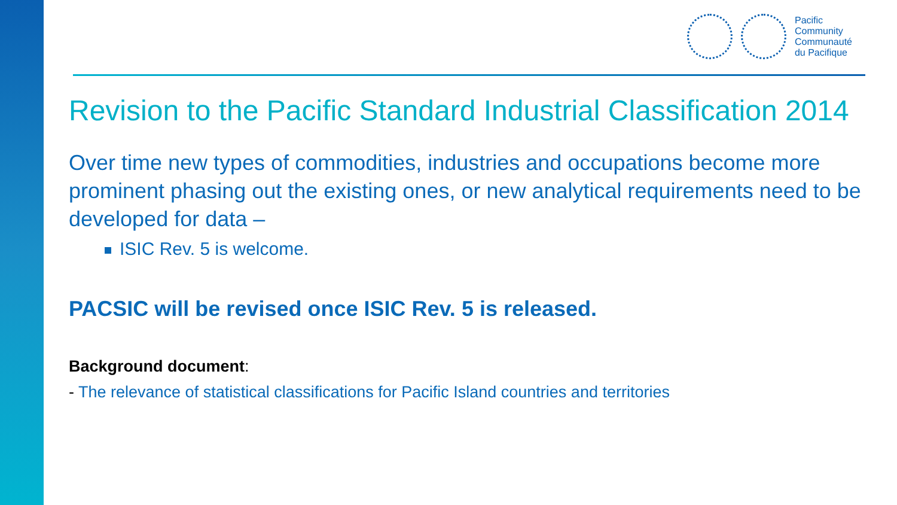Pacific
Community
Communauté
du Pacifique
Revision to the Pacific Standard Industrial Classification 2014
Over time new types of commodities, industries and occupations become more prominent phasing out the existing ones, or new analytical requirements need to be developed for data –
ISIC Rev. 5 is welcome.
PACSIC will be revised once ISIC Rev. 5 is released.
Background document:
- The relevance of statistical classifications for Pacific Island countries and territories